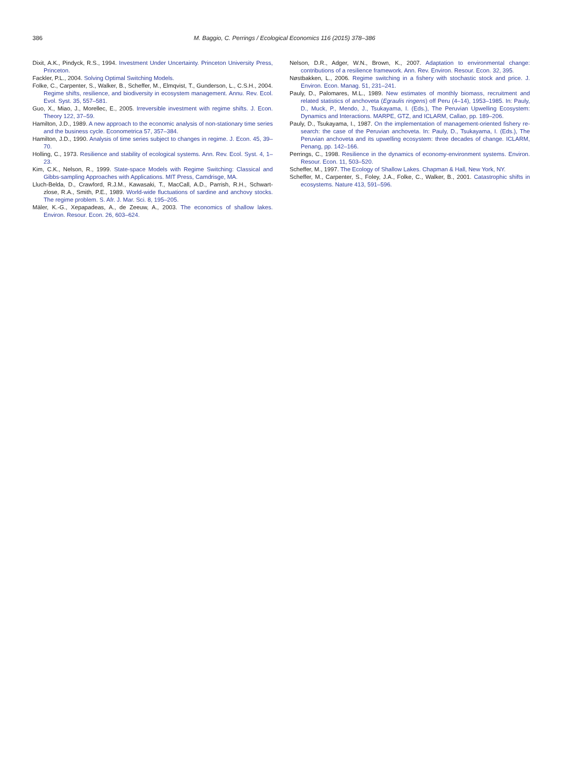386 M. Baggio, C. Perrings / Ecological Economics 116 (2015) 378–386
Dixit, A.K., Pindyck, R.S., 1994. Investment Under Uncertainty. Princeton University Press, Princeton.
Fackler, P.L., 2004. Solving Optimal Switching Models.
Folke, C., Carpenter, S., Walker, B., Scheffer, M., Elmqvist, T., Gunderson, L., C.S.H., 2004. Regime shifts, resilience, and biodiversity in ecosystem management. Annu. Rev. Ecol. Evol. Syst. 35, 557–581.
Guo, X., Miao, J., Morellec, E., 2005. Irreversible investment with regime shifts. J. Econ. Theory 122, 37–59.
Hamilton, J.D., 1989. A new approach to the economic analysis of non-stationary time series and the business cycle. Econometrica 57, 357–384.
Hamilton, J.D., 1990. Analysis of time series subject to changes in regime. J. Econ. 45, 39–70.
Holling, C., 1973. Resilience and stability of ecological systems. Ann. Rev. Ecol. Syst. 4, 1–23.
Kim, C.K., Nelson, R., 1999. State-space Models with Regime Switching: Classical and Gibbs-sampling Approaches with Applications. MIT Press, Camdrisge, MA.
Lluch-Belda, D., Crawford, R.J.M., Kawasaki, T., MacCall, A.D., Parrish, R.H., Schwart- zlose, R.A., Smith, P.E., 1989. World-wide fluctuations of sardine and anchovy stocks. The regime problem. S. Afr. J. Mar. Sci. 8, 195–205.
Mäler, K.-G., Xepapadeas, A., de Zeeuw, A., 2003. The economics of shallow lakes. Environ. Resour. Econ. 26, 603–624.
Nelson, D.R., Adger, W.N., Brown, K., 2007. Adaptation to environmental change: contributions of a resilience framework. Ann. Rev. Environ. Resour. Econ. 32, 395.
Nøstbakken, L., 2006. Regime switching in a fishery with stochastic stock and price. J. Environ. Econ. Manag. 51, 231–241.
Pauly, D., Palomares, M.L., 1989. New estimates of monthly biomass, recruitment and related statistics of anchoveta (Egraulis ringens) off Peru (4–14), 1953–1985. In: Pauly, D., Muck, P., Mendo, J., Tsukayama, I. (Eds.), The Peruvian Upwelling Ecosystem: Dynamics and Interactions. MARPE, GTZ, and ICLARM, Callao, pp. 189–206.
Pauly, D., Tsukayama, I., 1987. On the implementation of management-oriented fishery re-search: the case of the Peruvian anchoveta. In: Pauly, D., Tsukayama, I. (Eds.), The Peruvian anchoveta and its upwelling ecosystem: three decades of change. ICLARM, Penang, pp. 142–166.
Perrings, C., 1998. Resilience in the dynamics of economy-environment systems. Environ. Resour. Econ. 11, 503–520.
Scheffer, M., 1997. The Ecology of Shallow Lakes. Chapman & Hall, New York, NY.
Scheffer, M., Carpenter, S., Foley, J.A., Folke, C., Walker, B., 2001. Catastrophic shifts in ecosystems. Nature 413, 591–596.